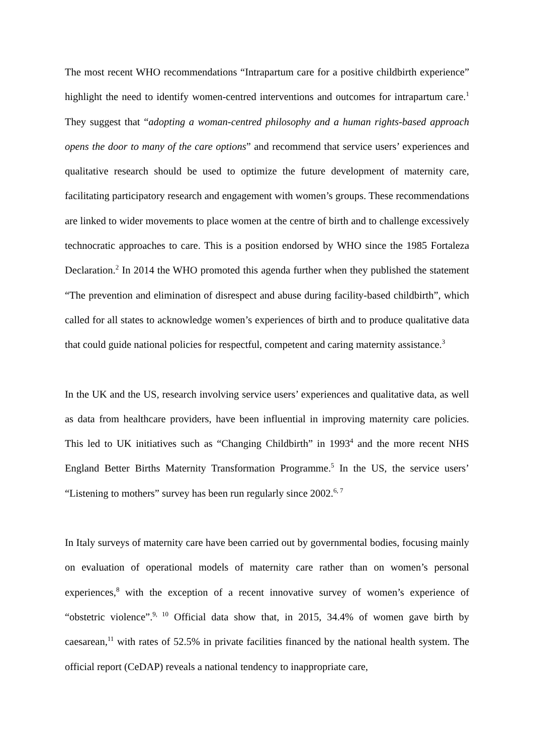The most recent WHO recommendations “Intrapartum care for a positive childbirth experience” highlight the need to identify women-centred interventions and outcomes for intrapartum care.<sup>1</sup> They suggest that “adopting a woman-centred philosophy and a human rights-based approach opens the door to many of the care options” and recommend that service users’ experiences and qualitative research should be used to optimize the future development of maternity care, facilitating participatory research and engagement with women’s groups. These recommendations are linked to wider movements to place women at the centre of birth and to challenge excessively technocratic approaches to care. This is a position endorsed by WHO since the 1985 Fortaleza Declaration.<sup>2</sup> In 2014 the WHO promoted this agenda further when they published the statement “The prevention and elimination of disrespect and abuse during facility-based childbirth”, which called for all states to acknowledge women’s experiences of birth and to produce qualitative data that could guide national policies for respectful, competent and caring maternity assistance.<sup>3</sup>
In the UK and the US, research involving service users’ experiences and qualitative data, as well as data from healthcare providers, have been influential in improving maternity care policies. This led to UK initiatives such as “Changing Childbirth” in 1993<sup>4</sup> and the more recent NHS England Better Births Maternity Transformation Programme.<sup>5</sup> In the US, the service users’ “Listening to mothers” survey has been run regularly since 2002.<sup>6, 7</sup>
In Italy surveys of maternity care have been carried out by governmental bodies, focusing mainly on evaluation of operational models of maternity care rather than on women’s personal experiences,<sup>8</sup> with the exception of a recent innovative survey of women’s experience of “obstetric violence”.<sup>9, 10</sup> Official data show that, in 2015, 34.4% of women gave birth by caesarean,<sup>11</sup> with rates of 52.5% in private facilities financed by the national health system. The official report (CeDAP) reveals a national tendency to inappropriate care,